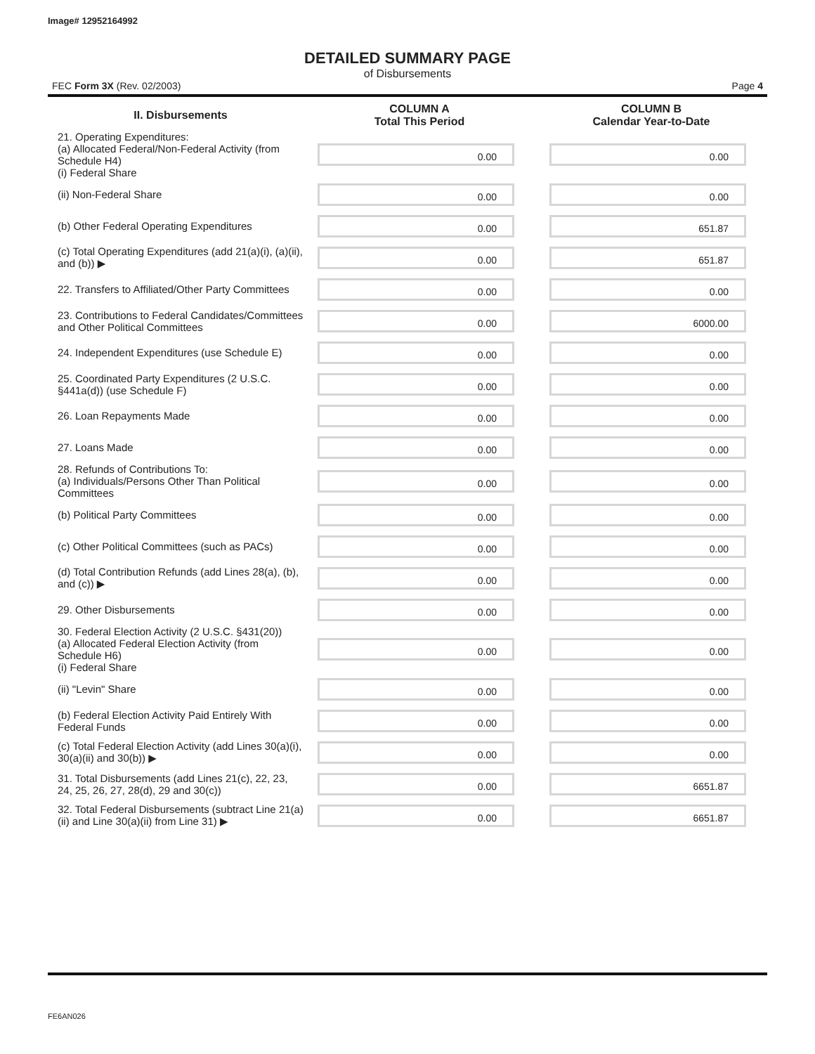Image# 12952164992
DETAILED SUMMARY PAGE
of Disbursements
FEC Form 3X (Rev. 02/2003) Page 4
| II. Disbursements | COLUMN A Total This Period | COLUMN B Calendar Year-to-Date |
| --- | --- | --- |
| 21. Operating Expenditures: (a) Allocated Federal/Non-Federal Activity (from Schedule H4) (i) Federal Share | 0.00 | 0.00 |
| (ii) Non-Federal Share | 0.00 | 0.00 |
| (b) Other Federal Operating Expenditures | 0.00 | 651.87 |
| (c) Total Operating Expenditures (add 21(a)(i), (a)(ii), and (b)) ▶ | 0.00 | 651.87 |
| 22. Transfers to Affiliated/Other Party Committees | 0.00 | 0.00 |
| 23. Contributions to Federal Candidates/Committees and Other Political Committees | 0.00 | 6000.00 |
| 24. Independent Expenditures (use Schedule E) | 0.00 | 0.00 |
| 25. Coordinated Party Expenditures (2 U.S.C. §441a(d)) (use Schedule F) | 0.00 | 0.00 |
| 26. Loan Repayments Made | 0.00 | 0.00 |
| 27. Loans Made | 0.00 | 0.00 |
| 28. Refunds of Contributions To: (a) Individuals/Persons Other Than Political Committees | 0.00 | 0.00 |
| (b) Political Party Committees | 0.00 | 0.00 |
| (c) Other Political Committees (such as PACs) | 0.00 | 0.00 |
| (d) Total Contribution Refunds (add Lines 28(a), (b), and (c)) ▶ | 0.00 | 0.00 |
| 29. Other Disbursements | 0.00 | 0.00 |
| 30. Federal Election Activity (2 U.S.C. §431(20)) (a) Allocated Federal Election Activity (from Schedule H6) (i) Federal Share | 0.00 | 0.00 |
| (ii) "Levin" Share | 0.00 | 0.00 |
| (b) Federal Election Activity Paid Entirely With Federal Funds | 0.00 | 0.00 |
| (c) Total Federal Election Activity (add Lines 30(a)(i), 30(a)(ii) and 30(b)) ▶ | 0.00 | 0.00 |
| 31. Total Disbursements (add Lines 21(c), 22, 23, 24, 25, 26, 27, 28(d), 29 and 30(c)) | 0.00 | 6651.87 |
| 32. Total Federal Disbursements (subtract Line 21(a)(ii) and Line 30(a)(ii) from Line 31) ▶ | 0.00 | 6651.87 |
FE6AN026